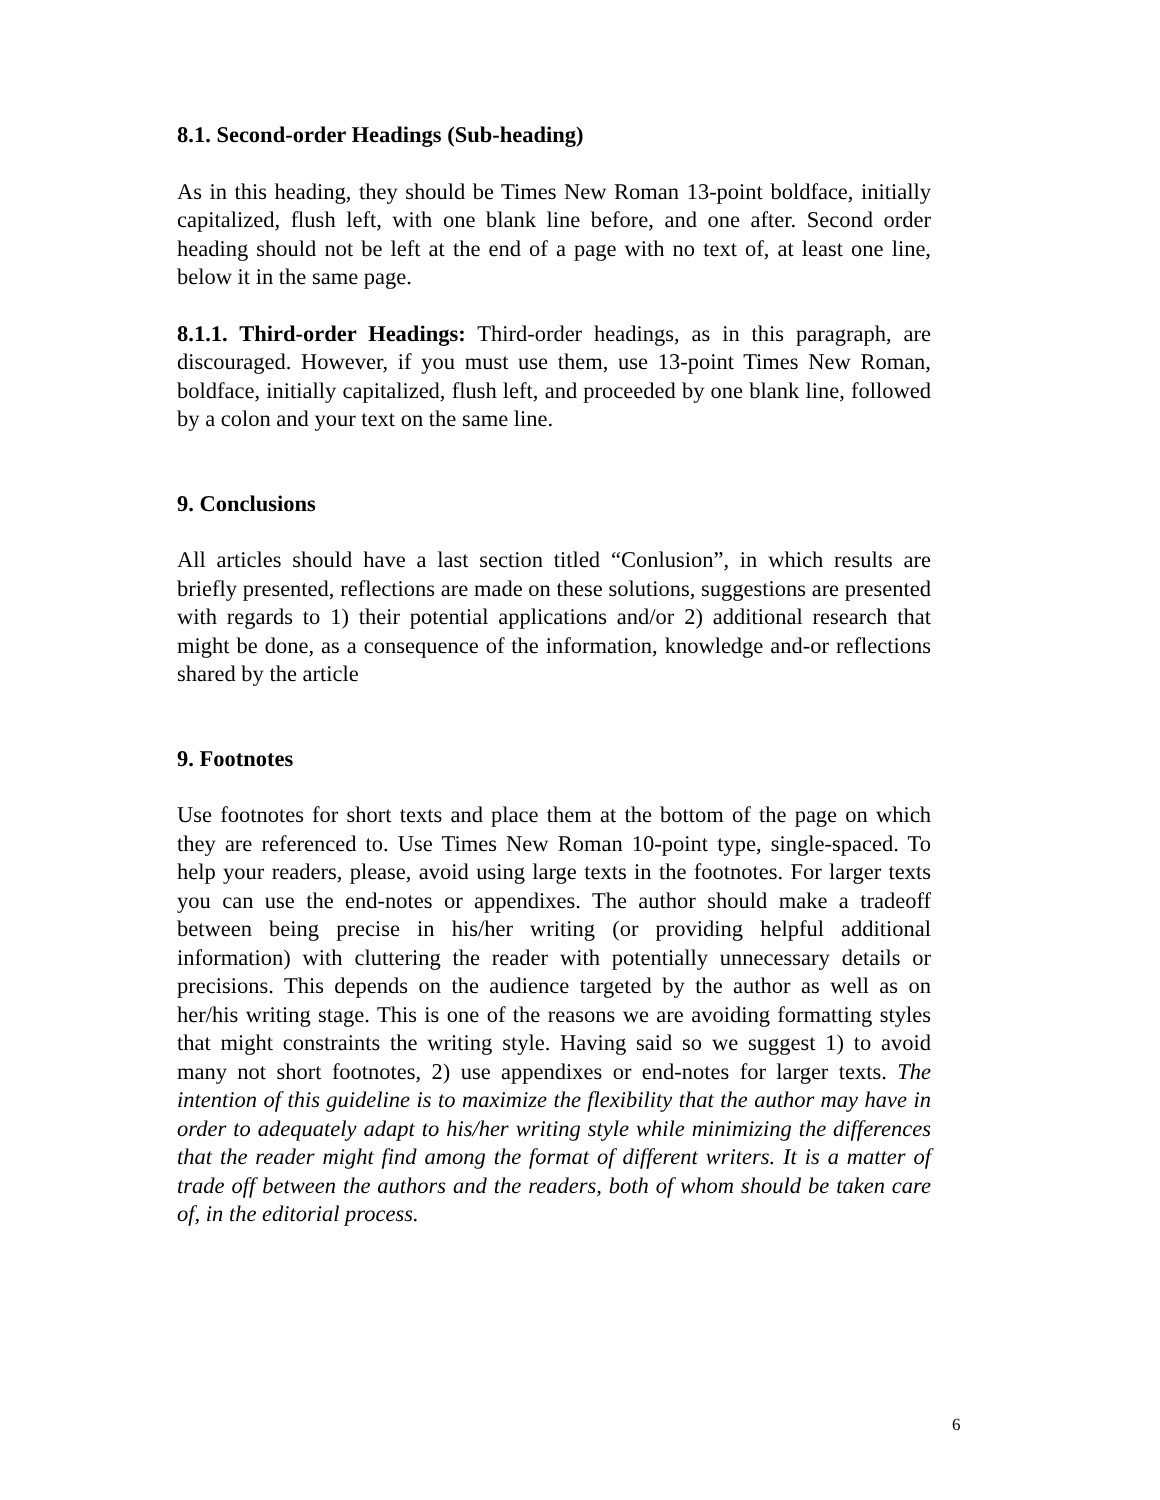8.1. Second-order Headings (Sub-heading)
As in this heading, they should be Times New Roman 13-point boldface, initially capitalized, flush left, with one blank line before, and one after. Second order heading should not be left at the end of a page with no text of, at least one line, below it in the same page.
8.1.1. Third-order Headings: Third-order headings, as in this paragraph, are discouraged. However, if you must use them, use 13-point Times New Roman, boldface, initially capitalized, flush left, and proceeded by one blank line, followed by a colon and your text on the same line.
9. Conclusions
All articles should have a last section titled “Conlusion”, in which results are briefly presented, reflections are made on these solutions, suggestions are presented with regards to 1) their potential applications and/or 2) additional research that might be done, as a consequence of the information, knowledge and-or reflections shared by the article
9. Footnotes
Use footnotes for short texts and place them at the bottom of the page on which they are referenced to. Use Times New Roman 10-point type, single-spaced. To help your readers, please, avoid using large texts in the footnotes. For larger texts you can use the end-notes or appendixes. The author should make a tradeoff between being precise in his/her writing (or providing helpful additional information) with cluttering the reader with potentially unnecessary details or precisions. This depends on the audience targeted by the author as well as on her/his writing stage. This is one of the reasons we are avoiding formatting styles that might constraints the writing style. Having said so we suggest 1) to avoid many not short footnotes, 2) use appendixes or end-notes for larger texts. The intention of this guideline is to maximize the flexibility that the author may have in order to adequately adapt to his/her writing style while minimizing the differences that the reader might find among the format of different writers. It is a matter of trade off between the authors and the readers, both of whom should be taken care of, in the editorial process.
6